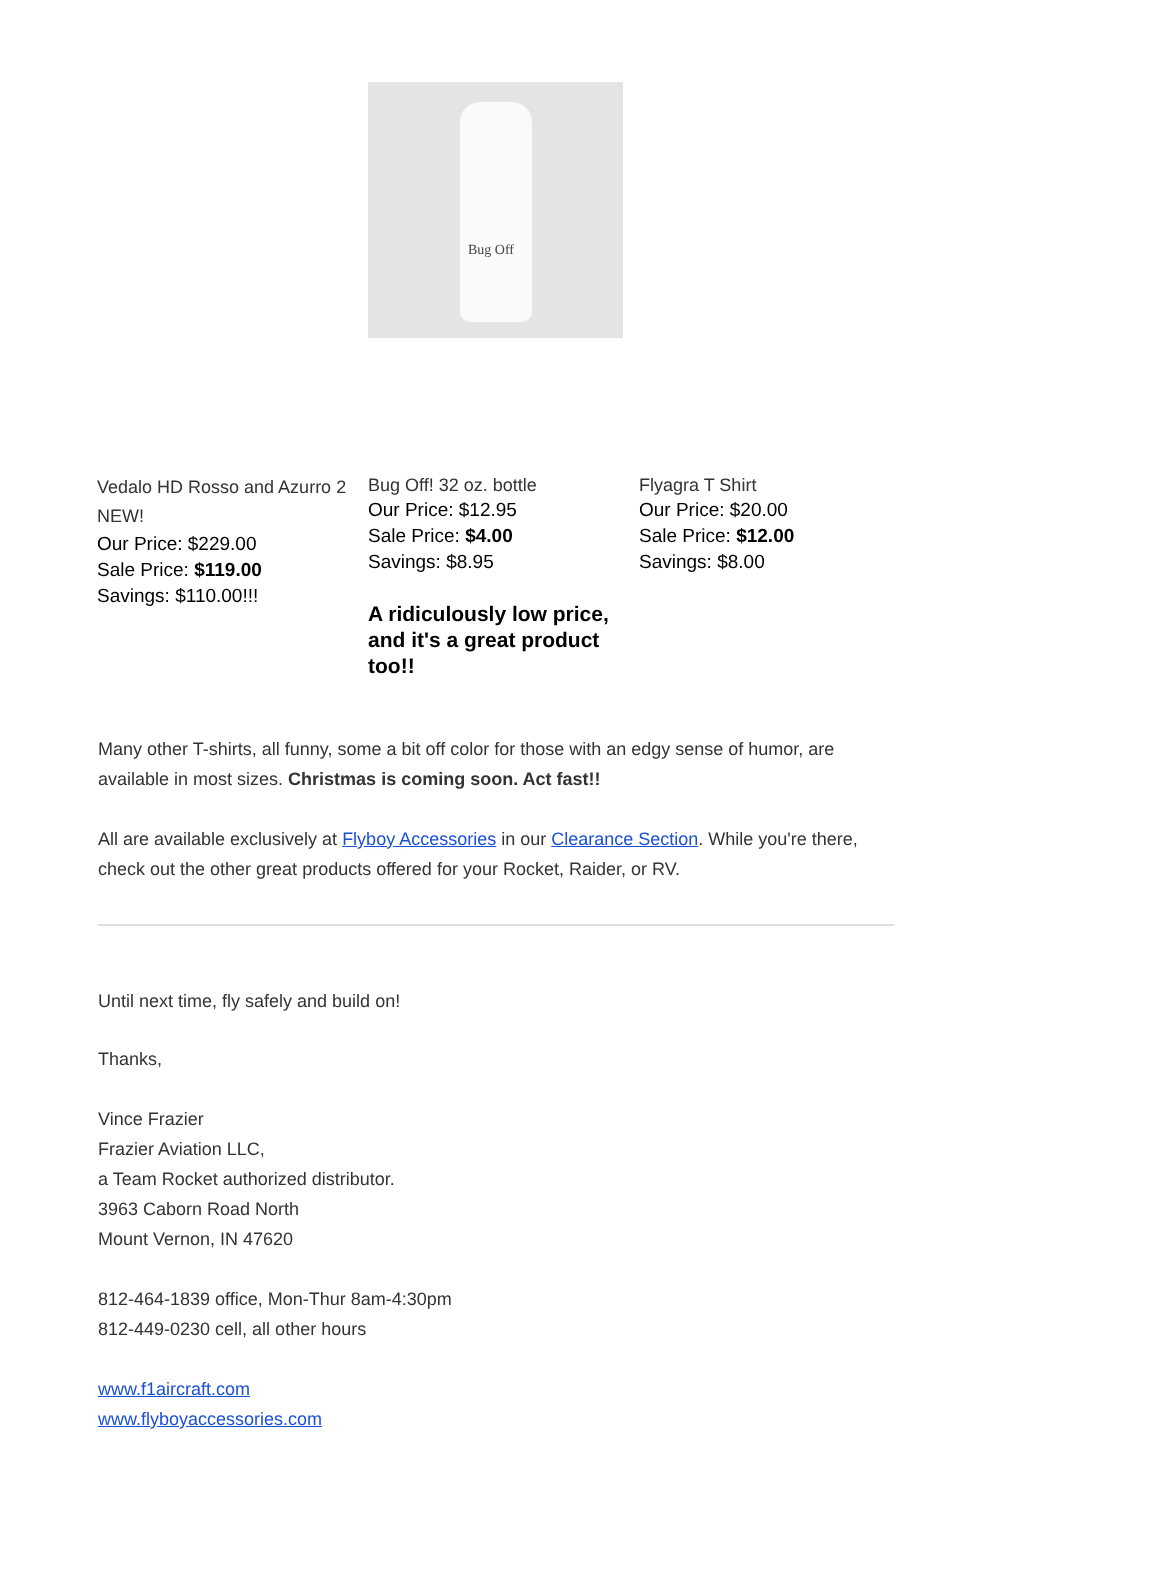Bug Off
Vedalo HD Rosso and Azurro 2 NEW!
Our Price: $229.00
Sale Price: $119.00
Savings: $110.00!!!
Bug Off! 32 oz. bottle
Our Price: $12.95
Sale Price: $4.00
Savings: $8.95
A ridiculously low price, and it's a great product too!!
Flyagra T Shirt
Our Price: $20.00
Sale Price: $12.00
Savings: $8.00
Many other T-shirts, all funny, some a bit off color for those with an edgy sense of humor, are available in most sizes. Christmas is coming soon. Act fast!!
All are available exclusively at Flyboy Accessories in our Clearance Section. While you're there, check out the other great products offered for your Rocket, Raider, or RV.
Until next time, fly safely and build on!
Thanks,
Vince Frazier
Frazier Aviation LLC,
a Team Rocket authorized distributor.
3963 Caborn Road North
Mount Vernon, IN 47620
812-464-1839 office, Mon-Thur 8am-4:30pm
812-449-0230 cell, all other hours
www.f1aircraft.com
www.flyboyaccessories.com